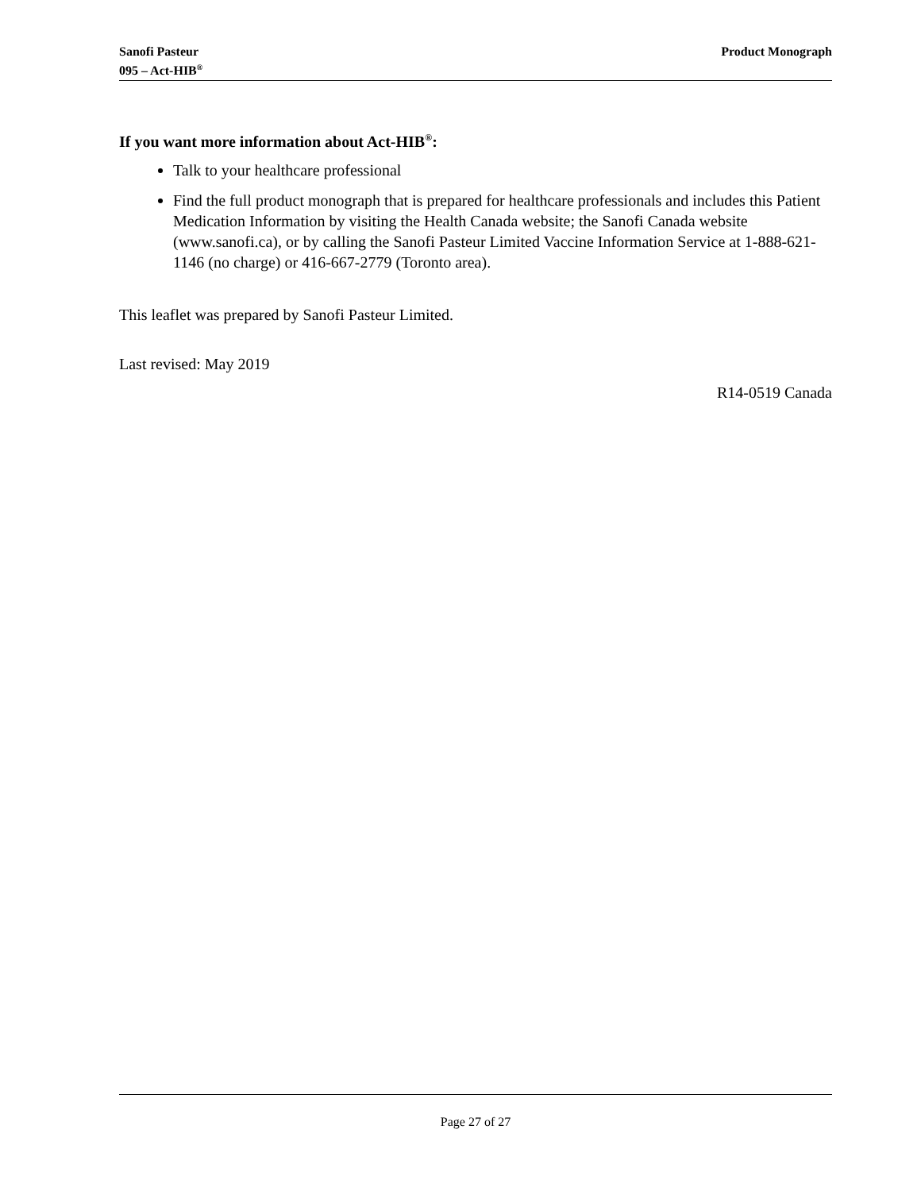Sanofi Pasteur
095 – Act-HIB<sup>®</sup>
Product Monograph
If you want more information about Act-HIB<sup>®</sup>:
Talk to your healthcare professional
Find the full product monograph that is prepared for healthcare professionals and includes this Patient Medication Information by visiting the Health Canada website; the Sanofi Canada website (www.sanofi.ca), or by calling the Sanofi Pasteur Limited Vaccine Information Service at 1-888-621-1146 (no charge) or 416-667-2779 (Toronto area).
This leaflet was prepared by Sanofi Pasteur Limited.
Last revised: May 2019
R14-0519 Canada
Page 27 of 27